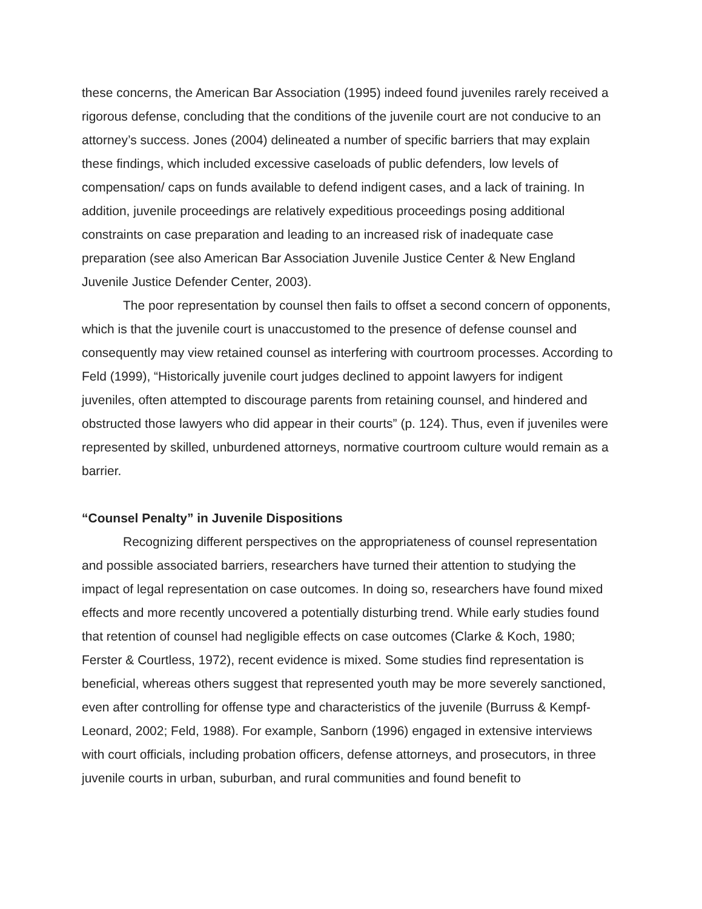these concerns, the American Bar Association (1995) indeed found juveniles rarely received a rigorous defense, concluding that the conditions of the juvenile court are not conducive to an attorney’s success. Jones (2004) delineated a number of specific barriers that may explain these findings, which included excessive caseloads of public defenders, low levels of compensation/ caps on funds available to defend indigent cases, and a lack of training. In addition, juvenile proceedings are relatively expeditious proceedings posing additional constraints on case preparation and leading to an increased risk of inadequate case preparation (see also American Bar Association Juvenile Justice Center & New England Juvenile Justice Defender Center, 2003).
The poor representation by counsel then fails to offset a second concern of opponents, which is that the juvenile court is unaccustomed to the presence of defense counsel and consequently may view retained counsel as interfering with courtroom processes. According to Feld (1999), “Historically juvenile court judges declined to appoint lawyers for indigent juveniles, often attempted to discourage parents from retaining counsel, and hindered and obstructed those lawyers who did appear in their courts” (p. 124). Thus, even if juveniles were represented by skilled, unburdened attorneys, normative courtroom culture would remain as a barrier.
“Counsel Penalty” in Juvenile Dispositions
Recognizing different perspectives on the appropriateness of counsel representation and possible associated barriers, researchers have turned their attention to studying the impact of legal representation on case outcomes. In doing so, researchers have found mixed effects and more recently uncovered a potentially disturbing trend. While early studies found that retention of counsel had negligible effects on case outcomes (Clarke & Koch, 1980; Ferster & Courtless, 1972), recent evidence is mixed. Some studies find representation is beneficial, whereas others suggest that represented youth may be more severely sanctioned, even after controlling for offense type and characteristics of the juvenile (Burruss & Kempf-Leonard, 2002; Feld, 1988). For example, Sanborn (1996) engaged in extensive interviews with court officials, including probation officers, defense attorneys, and prosecutors, in three juvenile courts in urban, suburban, and rural communities and found benefit to